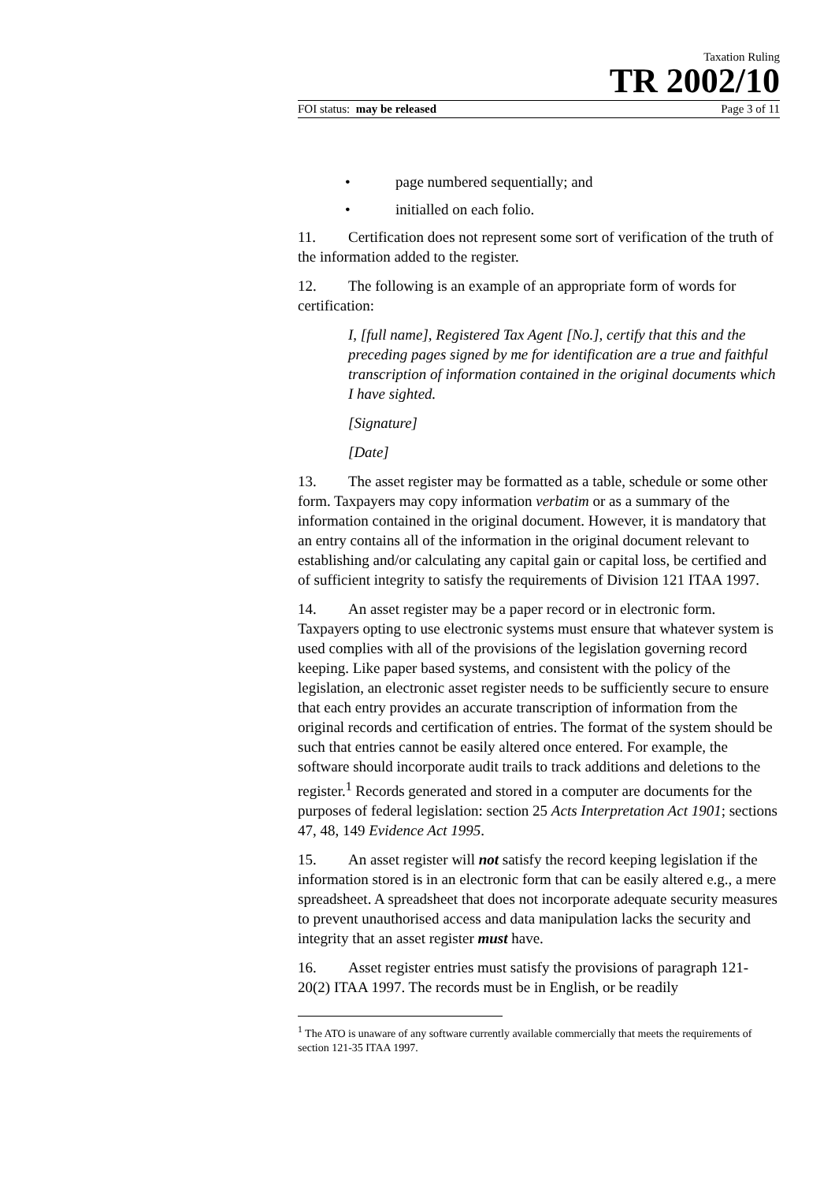Taxation Ruling
TR 2002/10
FOI status: may be released Page 3 of 11
• page numbered sequentially; and
• initialled on each folio.
11. Certification does not represent some sort of verification of the truth of the information added to the register.
12. The following is an example of an appropriate form of words for certification:
I, [full name], Registered Tax Agent [No.], certify that this and the preceding pages signed by me for identification are a true and faithful transcription of information contained in the original documents which I have sighted.
[Signature]
[Date]
13. The asset register may be formatted as a table, schedule or some other form. Taxpayers may copy information verbatim or as a summary of the information contained in the original document. However, it is mandatory that an entry contains all of the information in the original document relevant to establishing and/or calculating any capital gain or capital loss, be certified and of sufficient integrity to satisfy the requirements of Division 121 ITAA 1997.
14. An asset register may be a paper record or in electronic form. Taxpayers opting to use electronic systems must ensure that whatever system is used complies with all of the provisions of the legislation governing record keeping. Like paper based systems, and consistent with the policy of the legislation, an electronic asset register needs to be sufficiently secure to ensure that each entry provides an accurate transcription of information from the original records and certification of entries. The format of the system should be such that entries cannot be easily altered once entered. For example, the software should incorporate audit trails to track additions and deletions to the register.<sup>1</sup> Records generated and stored in a computer are documents for the purposes of federal legislation: section 25 Acts Interpretation Act 1901; sections 47, 48, 149 Evidence Act 1995.
15. An asset register will not satisfy the record keeping legislation if the information stored is in an electronic form that can be easily altered e.g., a mere spreadsheet. A spreadsheet that does not incorporate adequate security measures to prevent unauthorised access and data manipulation lacks the security and integrity that an asset register must have.
16. Asset register entries must satisfy the provisions of paragraph 121-20(2) ITAA 1997. The records must be in English, or be readily
<sup>1</sup> The ATO is unaware of any software currently available commercially that meets the requirements of section 121-35 ITAA 1997.